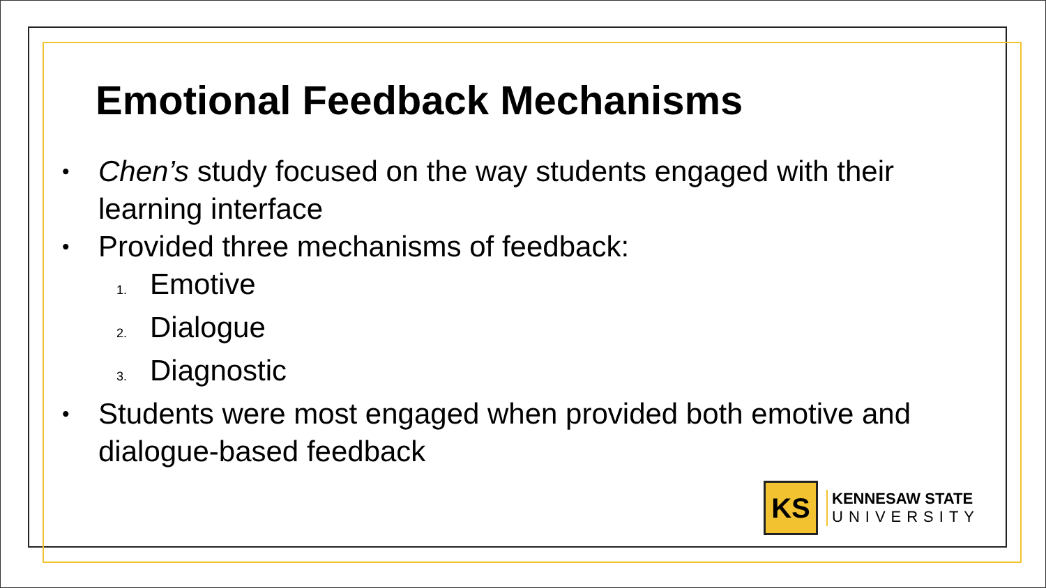Emotional Feedback Mechanisms
• Chen’s study focused on the way students engaged with their learning interface
• Provided three mechanisms of feedback:
1. Emotive
2. Dialogue
3. Diagnostic
• Students were most engaged when provided both emotive and dialogue-based feedback
KS
KENNESAW STATE
UNIVERSITY